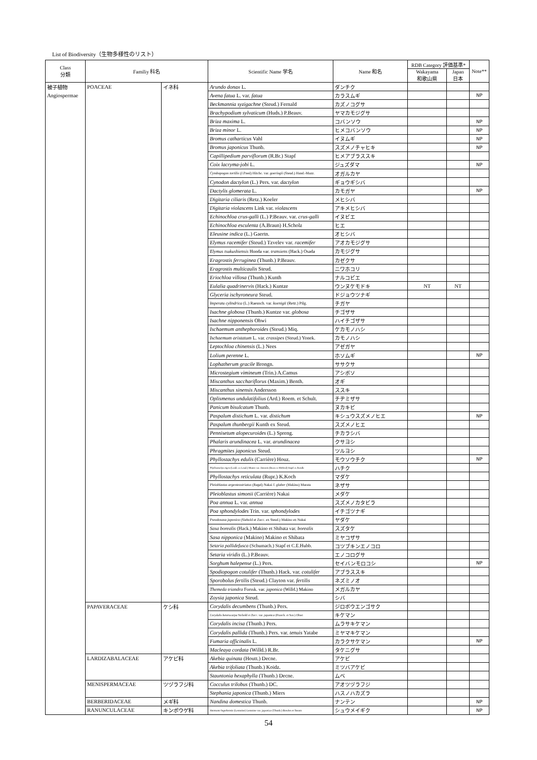List of Biodiversity（生物多様性のリスト）
| Class 分類 | Familiy 科名 | | Scientific Name 学名 | Name 和名 | RDB Category 評価基準* | | Note** |
| --- | --- | --- | --- | --- | --- | --- | --- |
| | | | | | Wakayama 和歌山県 | Japan 日本 | |
| 被子植物 | POACEAE | イネ科 | Arundo donax L. | ダンチク | | | |
| Angiospermae | | | Avena fatua L. var. fatua | カラスムギ | | | NP |
| | | | Beckmannia syzigachne (Steud.) Fernald | カズノコグサ | | | |
| | | | Brachypodium sylvaticum (Huds.) P.Beauv. | ヤマカモジグサ | | | |
| | | | Briza maxima L. | コバンソウ | | | NP |
| | | | Briza minor L. | ヒメコバンソウ | | | NP |
| | | | Bromus catharticus Vahl | イヌムギ | | | NP |
| | | | Bromus japonicus Thunb. | スズメノチャヒキ | | | NP |
| | | | Capillipedium parviflorum (R.Br.) Stapf | ヒメアブラススキ | | | |
| | | | Coix lacryma-jobi L. | ジュズダマ | | | NP |
| | | | Cymbopogon tortilis (J.Presl) Hitchc. var. goeringii (Steud.) Hand.-Mazz. | オガルカヤ | | | |
| | | | Cynodon dactylon (L.) Pers. var. dactylon | ギョウギシバ | | | |
| | | | Dactylis glomerata L. | カモガヤ | | | NP |
| | | | Digitaria ciliaris (Retz.) Koeler | メヒシバ | | | |
| | | | Digitaria violascens Link var. violascens | アキメヒシバ | | | |
| | | | Echinochloa crus-galli (L.) P.Beauv. var. crus-galli | イヌビエ | | | |
| | | | Echinochloa esculenta (A.Braun) H.Scholz | ヒエ | | | |
| | | | Eleusine indica (L.) Gaertn. | オヒシバ | | | |
| | | | Elymus racemifer (Steud.) Tzvelev var. racemifer | アオカモジグサ | | | |
| | | | Elymus tsukushiensis Honda var. transiens (Hack.) Osada | カモジグサ | | | |
| | | | Eragrostis ferruginea (Thunb.) P.Beauv. | カゼクサ | | | |
| | | | Eragrostis multicaulis Steud. | ニワホコリ | | | |
| | | | Eriochloa villosa (Thunb.) Kunth | ナルコビエ | | | |
| | | | Eulalia quadrinervis (Hack.) Kuntze | ウンヌケモドキ | NT | NT | |
| | | | Glyceria ischyroneura Steud. | ドジョウツナギ | | | |
| | | | Imperata cylindrica (L.) Raeusch. var. koenigii (Retz.) Pilg. | チガヤ | | | |
| | | | Isachne globosa (Thunb.) Kuntze var. globosa | チゴザサ | | | |
| | | | Isachne nipponensis Ohwi | ハイチゴザサ | | | |
| | | | Ischaemum anthephoroides (Steud.) Miq. | ケカモノハシ | | | |
| | | | Ischaemum aristatum L. var. crassipes (Steud.) Yonek. | カモノハシ | | | |
| | | | Leptochloa chinensis (L.) Nees | アゼガヤ | | | |
| | | | Lolium perenne L. | ホソムギ | | | NP |
| | | | Lophatherum gracile Brongn. | ササクサ | | | |
| | | | Microstegium vimineum (Trin.) A.Camus | アシボソ | | | |
| | | | Miscanthus sacchariflorus (Maxim.) Benth. | オギ | | | |
| | | | Miscanthus sinensis Andersson | ススキ | | | |
| | | | Oplismenus undulatifolius (Ard.) Roem. et Schult. | チヂミザサ | | | |
| | | | Panicum bisulcatum Thunb. | ヌカキビ | | | |
| | | | Paspalum distichum L. var. distichum | キシュウスズメノヒエ | | | NP |
| | | | Paspalum thunbergii Kunth ex Steud. | スズメノヒエ | | | |
| | | | Pennisetum alopecuroides (L.) Spreng. | チカラシバ | | | |
| | | | Phalaris arundinacea L. var. arundinacea | クサヨシ | | | |
| | | | Phragmites japonicus Steud. | ツルヨシ | | | |
| | | | Phyllostachys edulis (Carrière) Houz. | モウソウチク | | | NP |
| | | | Phyllostachys nigra (Lodd. ex Loud.) Munro var. henonis (Bean ex Mitford) Stapf ex Rendle | ハチク | | | |
| | | | Phyllostachys reticulata (Rupr.) K.Koch | マダケ | | | |
| | | | Pleioblastus argenteostriatus (Regel) Nakai f. glaber (Makino) Murata | ネザサ | | | |
| | | | Pleioblastus simonii (Carrière) Nakai | メダケ | | | |
| | | | Poa annua L. var. annua | スズメノカタビラ | | | |
| | | | Poa sphondylodes Trin. var. sphondylodes | イチゴツナギ | | | |
| | | | Pseudosasa japonica (Siebold et Zucc. ex Steud.) Makino ex Nakai | ヤダケ | | | |
| | | | Sasa borealis (Hack.) Makino et Shibata var. borealis | スズタケ | | | |
| | | | Sasa nipponica (Makino) Makino et Shibata | ミヤコザサ | | | |
| | | | Setaria pallidefusca (Schumach.) Stapf et C.E.Hubb. | コツブキンエノコロ | | | |
| | | | Setaria viridis (L.) P.Beauv. | エノコログサ | | | |
| | | | Sorghum halepense (L.) Pers. | セイバンモロコシ | | | NP |
| | | | Spodiopogon cotulifer (Thunb.) Hack. var. cotulifer | アブラススキ | | | |
| | | | Sporobolus fertilis (Steud.) Clayton var. fertilis | ネズミノオ | | | |
| | | | Themeda triandra Forssk. var. japonica (Willd.) Makino | メガルカヤ | | | |
| | | | Zoysia japonica Steud. | シバ | | | |
| | PAPAVERACEAE | ケシ科 | Corydalis decumbens (Thunb.) Pers. | ジロボウエンゴサク | | | |
| | | | Corydalis heterocarpa Siebold et Zucc. var. japonica (Franch. et Sav.) Ohwi | キケマン | | | |
| | | | Corydalis incisa (Thunb.) Pers. | ムラサキケマン | | | |
| | | | Corydalis pallida (Thunb.) Pers. var. tenuis Yatabe | ミヤマキケマン | | | |
| | | | Fumaria officinalis L. | カラクサケマン | | | NP |
| | | | Macleaya cordata (Willd.) R.Br. | タケニグサ | | | |
| | LARDIZABALACEAE | アケビ科 | Akebia quinata (Houtt.) Decne. | アケビ | | | |
| | | | Akebia trifoliata (Thunb.) Koidz. | ミツバアケビ | | | |
| | | | Stauntonia hexaphylla (Thunb.) Decne. | ムベ | | | |
| | MENISPERMACEAE | ツヅラフジ科 | Cocculus trilobus (Thunb.) DC. | アオツヅラフジ | | | |
| | | | Stephania japonica (Thunb.) Miers | ハスノハカズラ | | | |
| | BERBERIDACEAE | メギ科 | Nandina domestica Thunb. | ナンテン | | | NP |
| | RANUNCULACEAE | キンポウゲ科 | Anemone hupehensis (Lemoine) Lemoine var. japonica (Thunb.) Bowles et Stearn | シュウメイギク | | | NP |
54